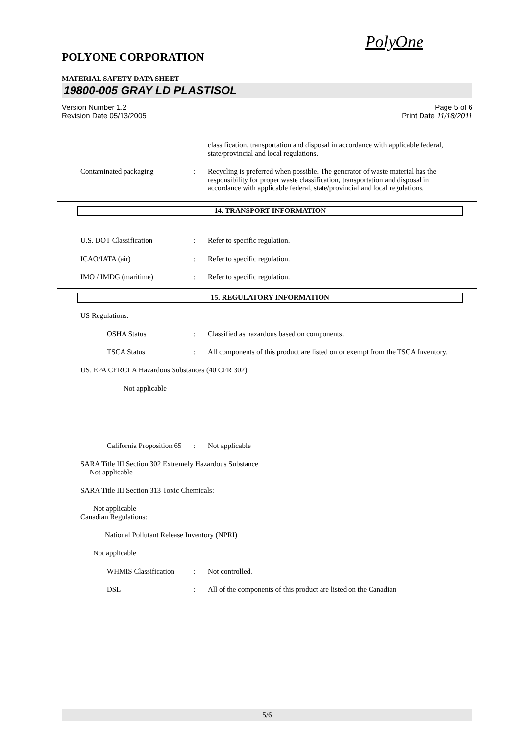PolyOne
POLYONE CORPORATION
MATERIAL SAFETY DATA SHEET
19800-005 GRAY LD PLASTISOL
Version Number 1.2
Revision Date 05/13/2005
Page 5 of 6
Print Date 11/18/2011
classification, transportation and disposal in accordance with applicable federal, state/provincial and local regulations.
Contaminated packaging : Recycling is preferred when possible. The generator of waste material has the responsibility for proper waste classification, transportation and disposal in accordance with applicable federal, state/provincial and local regulations.
14. TRANSPORT INFORMATION
U.S. DOT Classification : Refer to specific regulation.
ICAO/IATA (air) : Refer to specific regulation.
IMO / IMDG (maritime) : Refer to specific regulation.
15. REGULATORY INFORMATION
US Regulations:
OSHA Status : Classified as hazardous based on components.
TSCA Status : All components of this product are listed on or exempt from the TSCA Inventory.
US. EPA CERCLA Hazardous Substances (40 CFR 302)
Not applicable
California Proposition 65
: Not applicable
SARA Title III Section 302 Extremely Hazardous Substance
Not applicable
SARA Title III Section 313 Toxic Chemicals:
Not applicable
Canadian Regulations:
National Pollutant Release Inventory (NPRI)
Not applicable
WHMIS Classification
: Not controlled.
DSL : All of the components of this product are listed on the Canadian
5/6